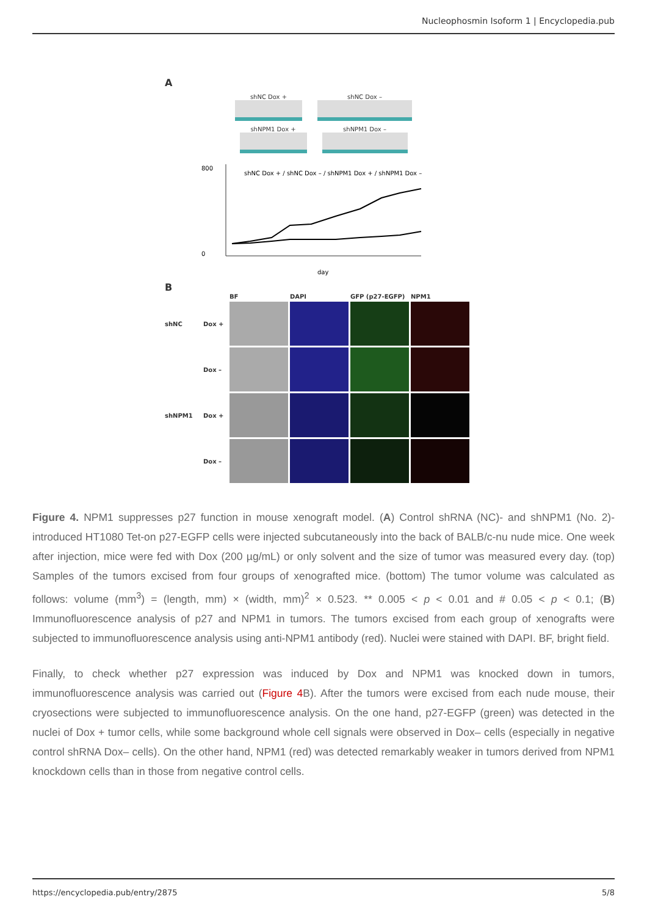Nucleophosmin Isoform 1 | Encyclopedia.pub
A
shNC Dox + shNC Dox –
shNPM1 Dox + shNPM1 Dox –
800
0
day
shNC Dox + / shNC Dox – / shNPM1 Dox + / shNPM1 Dox –
B
BF DAPI GFP (p27-EGFP) NPM1 shNC Dox +
Dox –
shNPM1 Dox +
Dox –
Figure 4. NPM1 suppresses p27 function in mouse xenograft model. (A) Control shRNA (NC)- and shNPM1 (No. 2)-introduced HT1080 Tet-on p27-EGFP cells were injected subcutaneously into the back of BALB/c-nu nude mice. One week after injection, mice were fed with Dox (200 µg/mL) or only solvent and the size of tumor was measured every day. (top) Samples of the tumors excised from four groups of xenografted mice. (bottom) The tumor volume was calculated as follows: volume (mm<sup>3</sup>) = (length, mm) × (width, mm)<sup>2</sup> × 0.523. ** 0.005 < p < 0.01 and # 0.05 < p < 0.1; (B) Immunofluorescence analysis of p27 and NPM1 in tumors. The tumors excised from each group of xenografts were subjected to immunofluorescence analysis using anti-NPM1 antibody (red). Nuclei were stained with DAPI. BF, bright field.
Finally, to check whether p27 expression was induced by Dox and NPM1 was knocked down in tumors, immunofluorescence analysis was carried out (Figure 4 B). After the tumors were excised from each nude mouse, their cryosections were subjected to immunofluorescence analysis. On the one hand, p27-EGFP (green) was detected in the nuclei of Dox + tumor cells, while some background whole cell signals were observed in Dox– cells (especially in negative control shRNA Dox– cells). On the other hand, NPM1 (red) was detected remarkably weaker in tumors derived from NPM1 knockdown cells than in those from negative control cells.
https://encyclopedia.pub/entry/2875 5/8